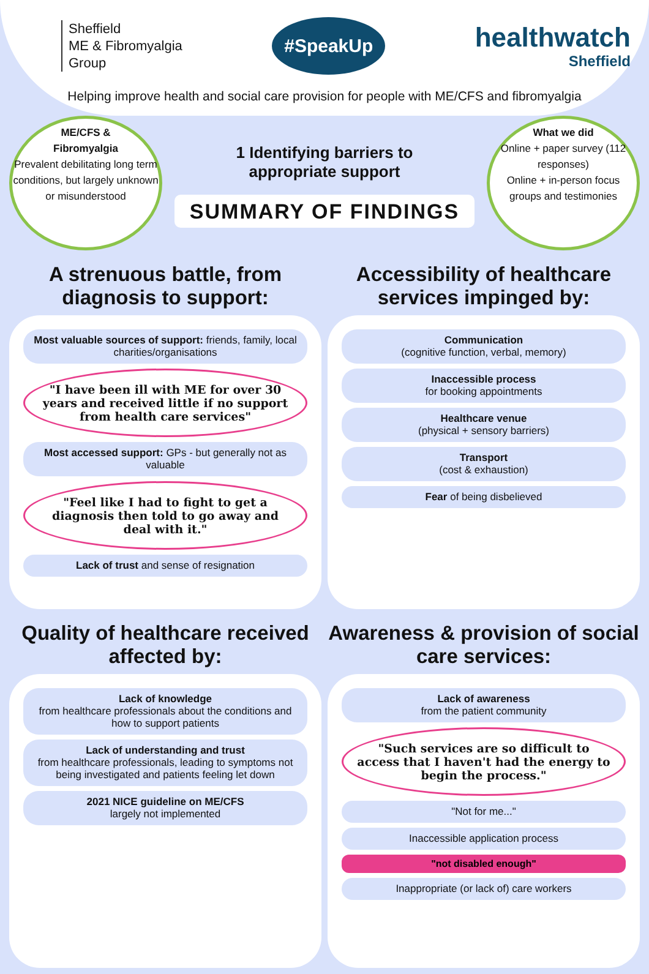Sheffield
ME & Fibromyalgia
Group
#SpeakUp
healthwatch
Sheffield
Helping improve health and social care provision for people with ME/CFS and fibromyalgia
ME/CFS &
Fibromyalgia
Prevalent debilitating long term conditions, but largely unknown or misunderstood
1 Identifying barriers to
appropriate support
SUMMARY OF FINDINGS
What we did
Online + paper survey (112 responses)
Online + in-person focus groups and testimonies
A strenuous battle, from diagnosis to support:
Most valuable sources of support: friends, family, local charities/organisations
"I have been ill with ME for over 30 years and received little if no support from health care services"
Most accessed support: GPs - but generally not as valuable
"Feel like I had to fight to get a diagnosis then told to go away and deal with it."
Lack of trust and sense of resignation
Accessibility of healthcare services impinged by:
Communication
(cognitive function, verbal, memory)
Inaccessible process
for booking appointments
Healthcare venue
(physical + sensory barriers)
Transport
(cost & exhaustion)
Fear of being disbelieved
Quality of healthcare received affected by:
Lack of knowledge
from healthcare professionals about the conditions and how to support patients
Lack of understanding and trust
from healthcare professionals, leading to symptoms not being investigated and patients feeling let down
2021 NICE guideline on ME/CFS
largely not implemented
Awareness & provision of social care services:
Lack of awareness
from the patient community
"Such services are so difficult to access that I haven't had the energy to begin the process."
"Not for me..."
Inaccessible application process
"not disabled enough"
Inappropriate (or lack of) care workers